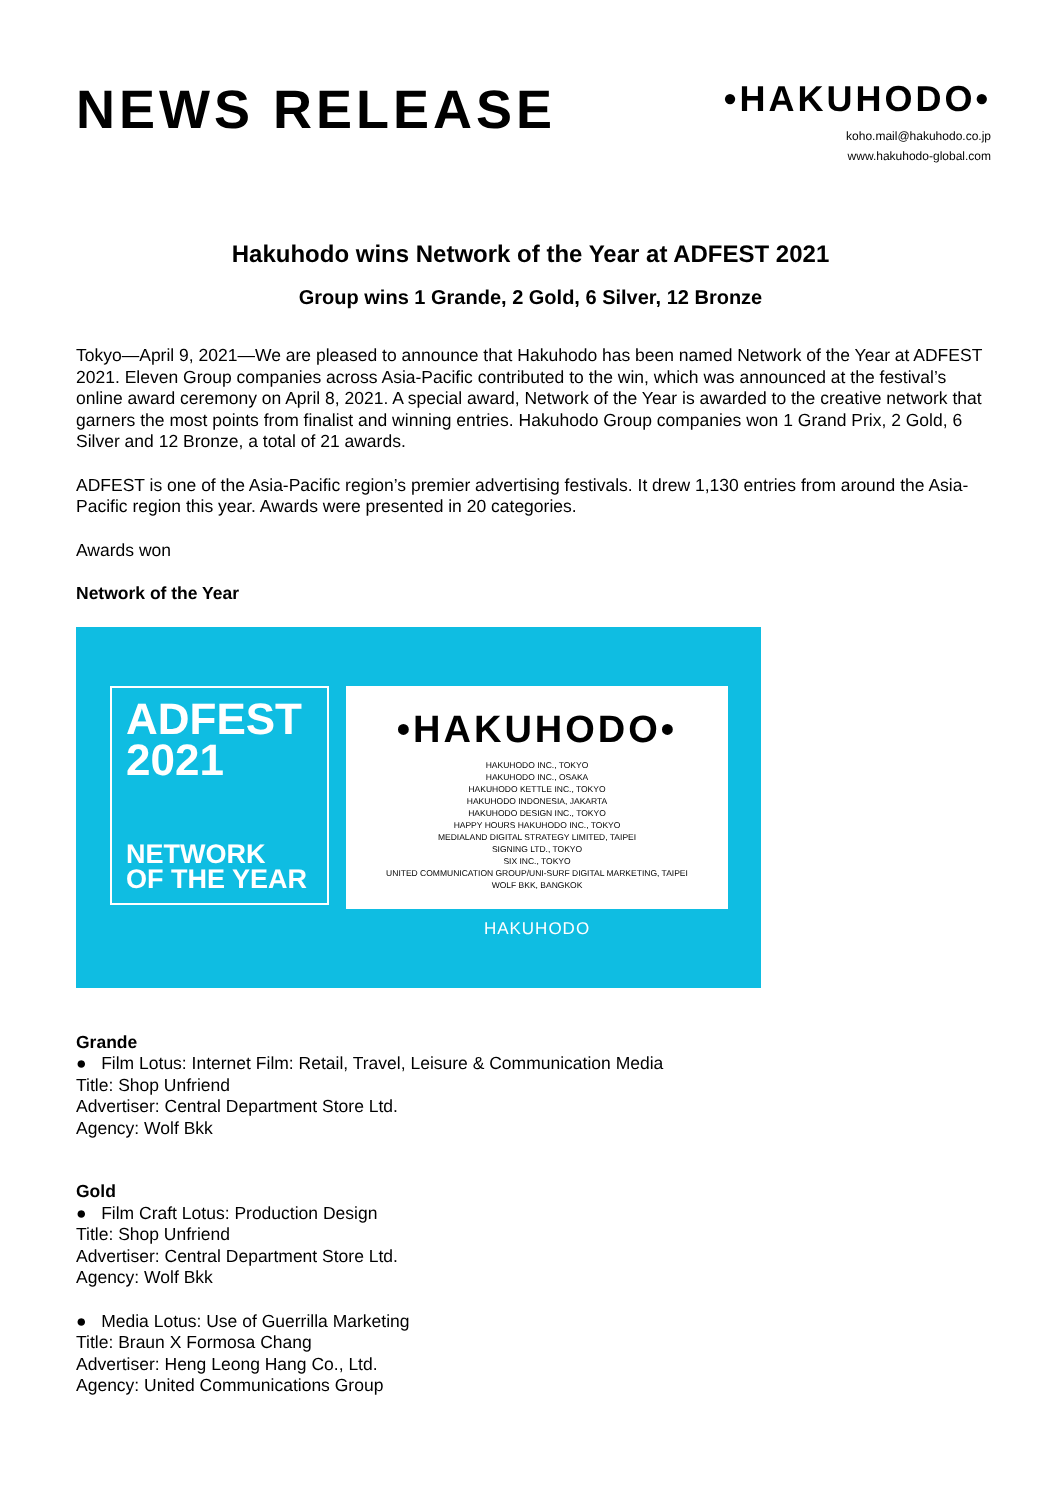NEWS RELEASE
•HAKUHODO•
koho.mail@hakuhodo.co.jp
www.hakuhodo-global.com
Hakuhodo wins Network of the Year at ADFEST 2021
Group wins 1 Grande, 2 Gold, 6 Silver, 12 Bronze
Tokyo—April 9, 2021—We are pleased to announce that Hakuhodo has been named Network of the Year at ADFEST 2021. Eleven Group companies across Asia-Pacific contributed to the win, which was announced at the festival’s online award ceremony on April 8, 2021. A special award, Network of the Year is awarded to the creative network that garners the most points from finalist and winning entries. Hakuhodo Group companies won 1 Grand Prix, 2 Gold, 6 Silver and 12 Bronze, a total of 21 awards.
ADFEST is one of the Asia-Pacific region’s premier advertising festivals. It drew 1,130 entries from around the Asia-Pacific region this year. Awards were presented in 20 categories.
Awards won
Network of the Year
ADFEST
2021
NETWORK
OF THE YEAR
•HAKUHODO•
HAKUHODO INC., TOKYO
HAKUHODO INC., OSAKA
HAKUHODO KETTLE INC., TOKYO
HAKUHODO INDONESIA, JAKARTA
HAKUHODO DESIGN INC., TOKYO
HAPPY HOURS HAKUHODO INC., TOKYO
MEDIALAND DIGITAL STRATEGY LIMITED, TAIPEI
SIGNING LTD., TOKYO
SIX INC., TOKYO
UNITED COMMUNICATION GROUP/UNI-SURF DIGITAL MARKETING, TAIPEI
WOLF BKK, BANGKOK
HAKUHODO
Grande
● Film Lotus: Internet Film: Retail, Travel, Leisure & Communication Media
Title: Shop Unfriend
Advertiser: Central Department Store Ltd.
Agency: Wolf Bkk
Gold
● Film Craft Lotus: Production Design
Title: Shop Unfriend
Advertiser: Central Department Store Ltd.
Agency: Wolf Bkk
● Media Lotus: Use of Guerrilla Marketing
Title: Braun X Formosa Chang
Advertiser: Heng Leong Hang Co., Ltd.
Agency: United Communications Group